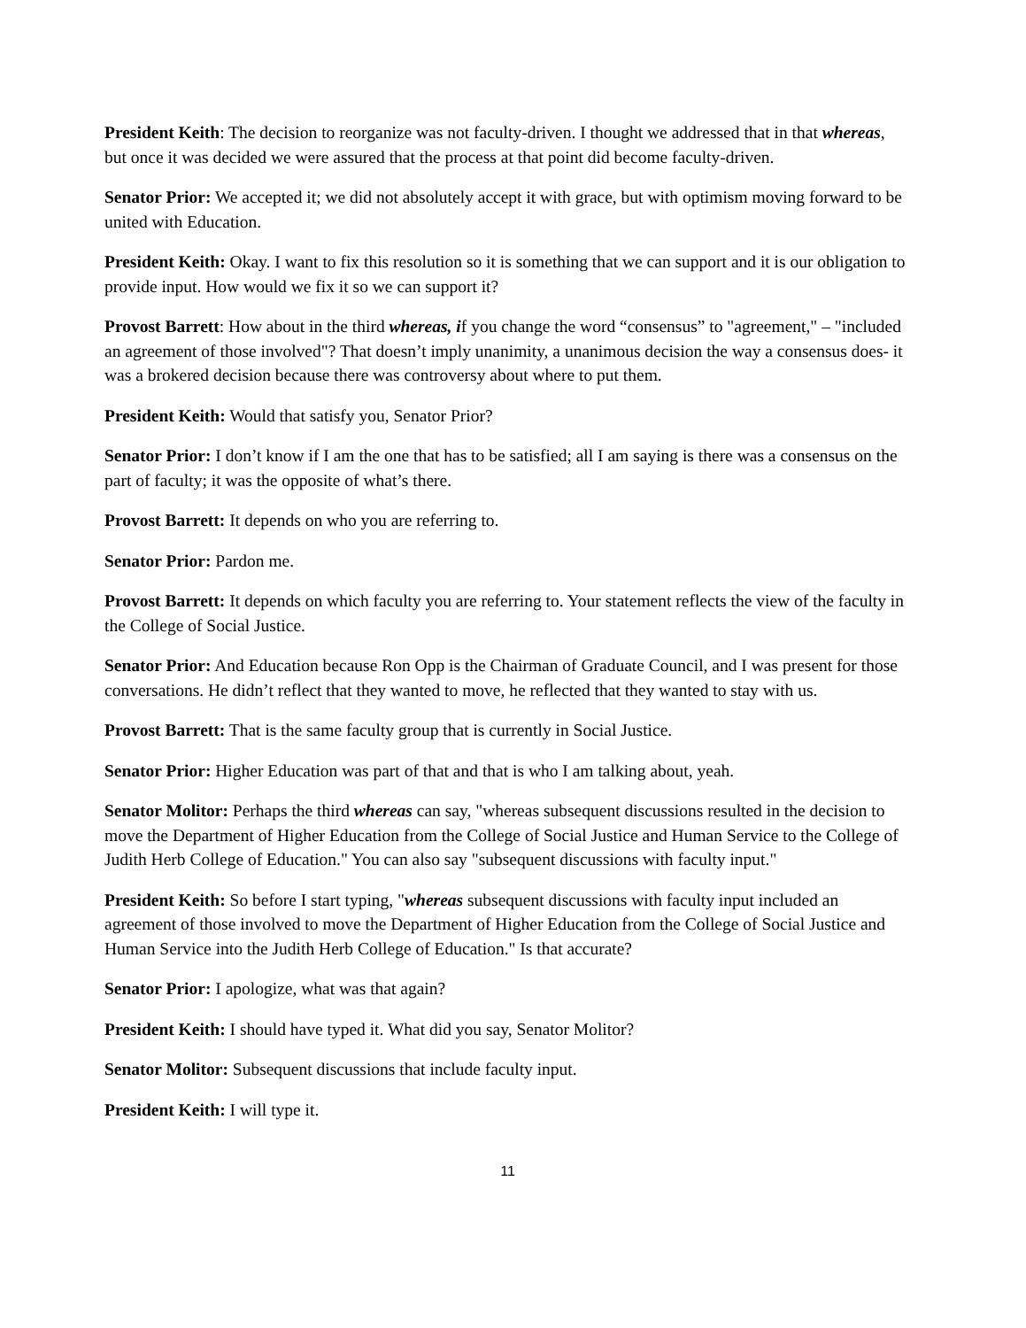President Keith: The decision to reorganize was not faculty-driven. I thought we addressed that in that whereas, but once it was decided we were assured that the process at that point did become faculty-driven.
Senator Prior: We accepted it; we did not absolutely accept it with grace, but with optimism moving forward to be united with Education.
President Keith: Okay. I want to fix this resolution so it is something that we can support and it is our obligation to provide input. How would we fix it so we can support it?
Provost Barrett: How about in the third whereas, if you change the word “consensus” to "agreement," – "included an agreement of those involved"? That doesn’t imply unanimity, a unanimous decision the way a consensus does- it was a brokered decision because there was controversy about where to put them.
President Keith: Would that satisfy you, Senator Prior?
Senator Prior: I don’t know if I am the one that has to be satisfied; all I am saying is there was a consensus on the part of faculty; it was the opposite of what’s there.
Provost Barrett: It depends on who you are referring to.
Senator Prior: Pardon me.
Provost Barrett: It depends on which faculty you are referring to. Your statement reflects the view of the faculty in the College of Social Justice.
Senator Prior: And Education because Ron Opp is the Chairman of Graduate Council, and I was present for those conversations. He didn’t reflect that they wanted to move, he reflected that they wanted to stay with us.
Provost Barrett: That is the same faculty group that is currently in Social Justice.
Senator Prior: Higher Education was part of that and that is who I am talking about, yeah.
Senator Molitor: Perhaps the third whereas can say, "whereas subsequent discussions resulted in the decision to move the Department of Higher Education from the College of Social Justice and Human Service to the College of Judith Herb College of Education." You can also say "subsequent discussions with faculty input."
President Keith: So before I start typing, "whereas subsequent discussions with faculty input included an agreement of those involved to move the Department of Higher Education from the College of Social Justice and Human Service into the Judith Herb College of Education." Is that accurate?
Senator Prior: I apologize, what was that again?
President Keith: I should have typed it. What did you say, Senator Molitor?
Senator Molitor: Subsequent discussions that include faculty input.
President Keith: I will type it.
11